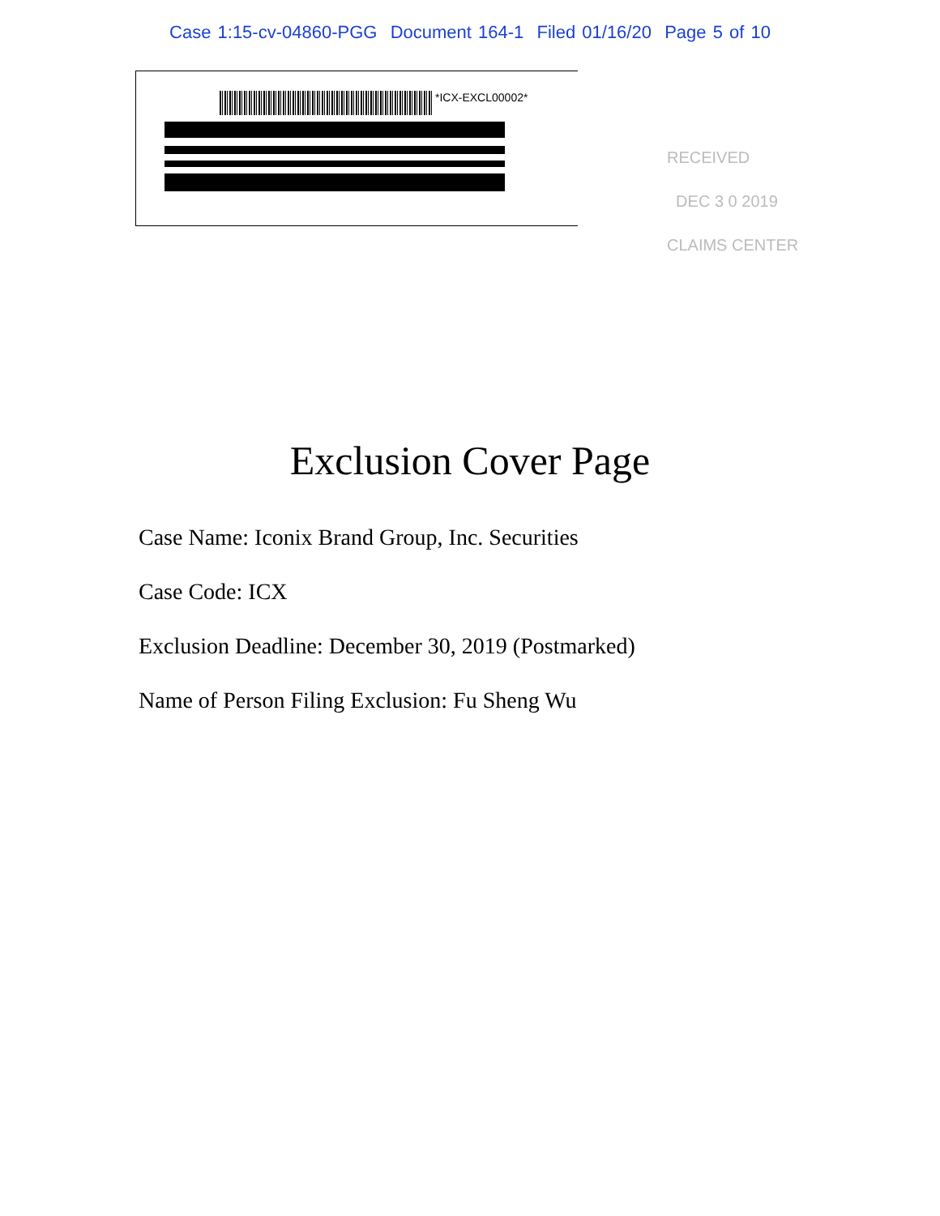Case 1:15-cv-04860-PGG Document 164-1 Filed 01/16/20 Page 5 of 10
*ICX-EXCL00002*
RECEIVED
DEC 3 0 2019
CLAIMS CENTER
Exclusion Cover Page
Case Name: Iconix Brand Group, Inc. Securities
Case Code: ICX
Exclusion Deadline: December 30, 2019 (Postmarked)
Name of Person Filing Exclusion: Fu Sheng Wu